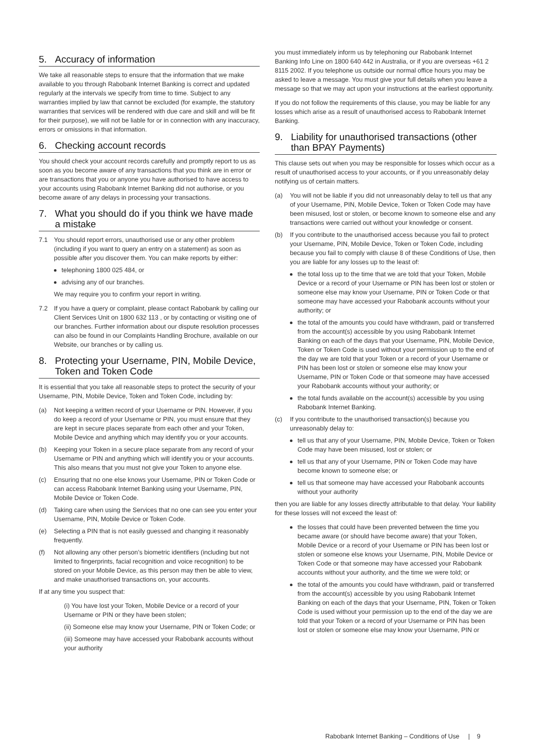5. Accuracy of information
We take all reasonable steps to ensure that the information that we make available to you through Rabobank Internet Banking is correct and updated regularly at the intervals we specify from time to time. Subject to any warranties implied by law that cannot be excluded (for example, the statutory warranties that services will be rendered with due care and skill and will be fit for their purpose), we will not be liable for or in connection with any inaccuracy, errors or omissions in that information.
6. Checking account records
You should check your account records carefully and promptly report to us as soon as you become aware of any transactions that you think are in error or are transactions that you or anyone you have authorised to have access to your accounts using Rabobank Internet Banking did not authorise, or you become aware of any delays in processing your transactions.
7. What you should do if you think we have made a mistake
7.1 You should report errors, unauthorised use or any other problem (including if you want to query an entry on a statement) as soon as possible after you discover them. You can make reports by either:
telephoning 1800 025 484, or
advising any of our branches.
We may require you to confirm your report in writing.
7.2 If you have a query or complaint, please contact Rabobank by calling our Client Services Unit on 1800 632 113 , or by contacting or visiting one of our branches. Further information about our dispute resolution processes can also be found in our Complaints Handling Brochure, available on our Website, our branches or by calling us.
8. Protecting your Username, PIN, Mobile Device, Token and Token Code
It is essential that you take all reasonable steps to protect the security of your Username, PIN, Mobile Device, Token and Token Code, including by:
(a) Not keeping a written record of your Username or PIN. However, if you do keep a record of your Username or PIN, you must ensure that they are kept in secure places separate from each other and your Token, Mobile Device and anything which may identify you or your accounts.
(b) Keeping your Token in a secure place separate from any record of your Username or PIN and anything which will identify you or your accounts. This also means that you must not give your Token to anyone else.
(c) Ensuring that no one else knows your Username, PIN or Token Code or can access Rabobank Internet Banking using your Username, PIN, Mobile Device or Token Code.
(d) Taking care when using the Services that no one can see you enter your Username, PIN, Mobile Device or Token Code.
(e) Selecting a PIN that is not easily guessed and changing it reasonably frequently.
(f) Not allowing any other person’s biometric identifiers (including but not limited to fingerprints, facial recognition and voice recognition) to be stored on your Mobile Device, as this person may then be able to view, and make unauthorised transactions on, your accounts.
If at any time you suspect that:
(i) You have lost your Token, Mobile Device or a record of your Username or PIN or they have been stolen;
(ii) Someone else may know your Username, PIN or Token Code; or
(iii) Someone may have accessed your Rabobank accounts without your authority
you must immediately inform us by telephoning our Rabobank Internet Banking Info Line on 1800 640 442 in Australia, or if you are overseas +61 2 8115 2002. If you telephone us outside our normal office hours you may be asked to leave a message. You must give your full details when you leave a message so that we may act upon your instructions at the earliest opportunity.
If you do not follow the requirements of this clause, you may be liable for any losses which arise as a result of unauthorised access to Rabobank Internet Banking.
9. Liability for unauthorised transactions (other than BPAY Payments)
This clause sets out when you may be responsible for losses which occur as a result of unauthorised access to your accounts, or if you unreasonably delay notifying us of certain matters.
(a) You will not be liable if you did not unreasonably delay to tell us that any of your Username, PIN, Mobile Device, Token or Token Code may have been misused, lost or stolen, or become known to someone else and any transactions were carried out without your knowledge or consent.
(b) If you contribute to the unauthorised access because you fail to protect your Username, PIN, Mobile Device, Token or Token Code, including because you fail to comply with clause 8 of these Conditions of Use, then you are liable for any losses up to the least of:
the total loss up to the time that we are told that your Token, Mobile Device or a record of your Username or PIN has been lost or stolen or someone else may know your Username, PIN or Token Code or that someone may have accessed your Rabobank accounts without your authority; or
the total of the amounts you could have withdrawn, paid or transferred from the account(s) accessible by you using Rabobank Internet Banking on each of the days that your Username, PIN, Mobile Device, Token or Token Code is used without your permission up to the end of the day we are told that your Token or a record of your Username or PIN has been lost or stolen or someone else may know your Username, PIN or Token Code or that someone may have accessed your Rabobank accounts without your authority; or
the total funds available on the account(s) accessible by you using Rabobank Internet Banking.
(c) If you contribute to the unauthorised transaction(s) because you unreasonably delay to:
tell us that any of your Username, PIN, Mobile Device, Token or Token Code may have been misused, lost or stolen; or
tell us that any of your Username, PIN or Token Code may have become known to someone else; or
tell us that someone may have accessed your Rabobank accounts without your authority
then you are liable for any losses directly attributable to that delay. Your liability for these losses will not exceed the least of:
the losses that could have been prevented between the time you became aware (or should have become aware) that your Token, Mobile Device or a record of your Username or PIN has been lost or stolen or someone else knows your Username, PIN, Mobile Device or Token Code or that someone may have accessed your Rabobank accounts without your authority, and the time we were told; or
the total of the amounts you could have withdrawn, paid or transferred from the account(s) accessible by you using Rabobank Internet Banking on each of the days that your Username, PIN, Token or Token Code is used without your permission up to the end of the day we are told that your Token or a record of your Username or PIN has been lost or stolen or someone else may know your Username, PIN or
Rabobank Internet Banking – Conditions of Use | 9